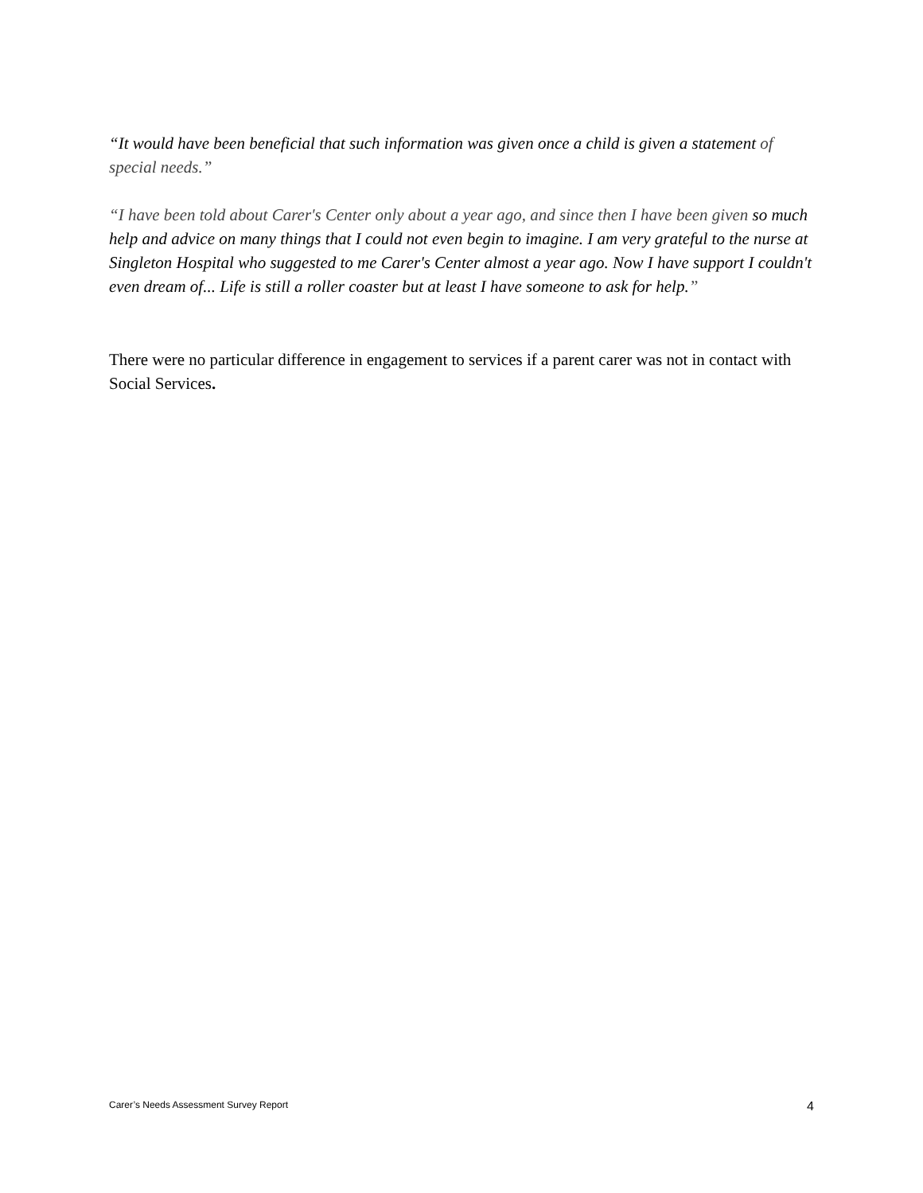“It would have been beneficial that such information was given once a child is given a statement of special needs.”
“I have been told about Carer's Center only about a year ago, and since then I have been given so much help and advice on many things that I could not even begin to imagine. I am very grateful to the nurse at Singleton Hospital who suggested to me Carer's Center almost a year ago. Now I have support I couldn't even dream of... Life is still a roller coaster but at least I have someone to ask for help.”
There were no particular difference in engagement to services if a parent carer was not in contact with Social Services.
Carer’s Needs Assessment Survey Report 4